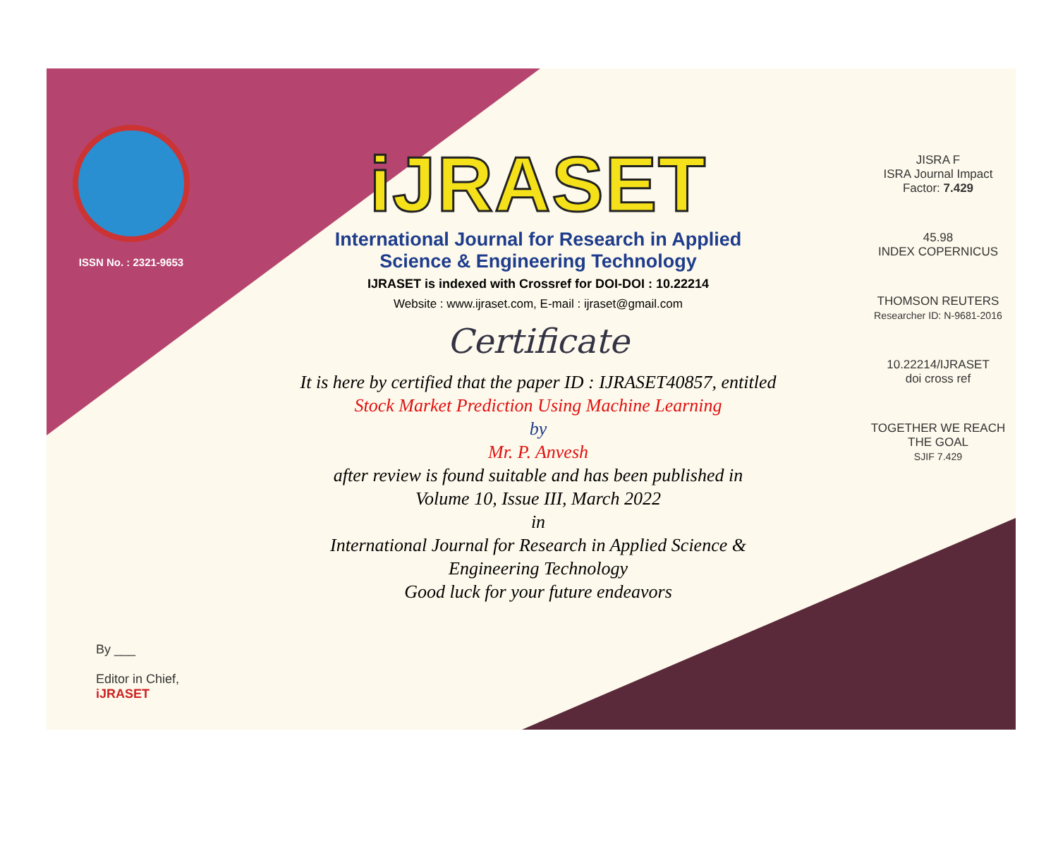ISSN No. : 2321-9653
By ___
Editor in Chief, iJRASET
iJRASET
International Journal for Research in Applied
Science & Engineering Technology
IJRASET is indexed with Crossref for DOI-DOI : 10.22214
Website : www.ijraset.com, E-mail : ijraset@gmail.com
Certificate
It is here by certified that the paper ID : IJRASET40857, entitled
Stock Market Prediction Using Machine Learning
by
Mr. P. Anvesh
after review is found suitable and has been published in
Volume 10, Issue III, March 2022
in
International Journal for Research in Applied Science &
Engineering Technology
Good luck for your future endeavors
JISRA F
ISRA Journal Impact
Factor: 7.429
45.98
INDEX COPERNICUS
THOMSON REUTERS
Researcher ID: N-9681-2016
10.22214/IJRASET
doi cross ref
TOGETHER WE REACH THE GOAL
SJIF 7.429